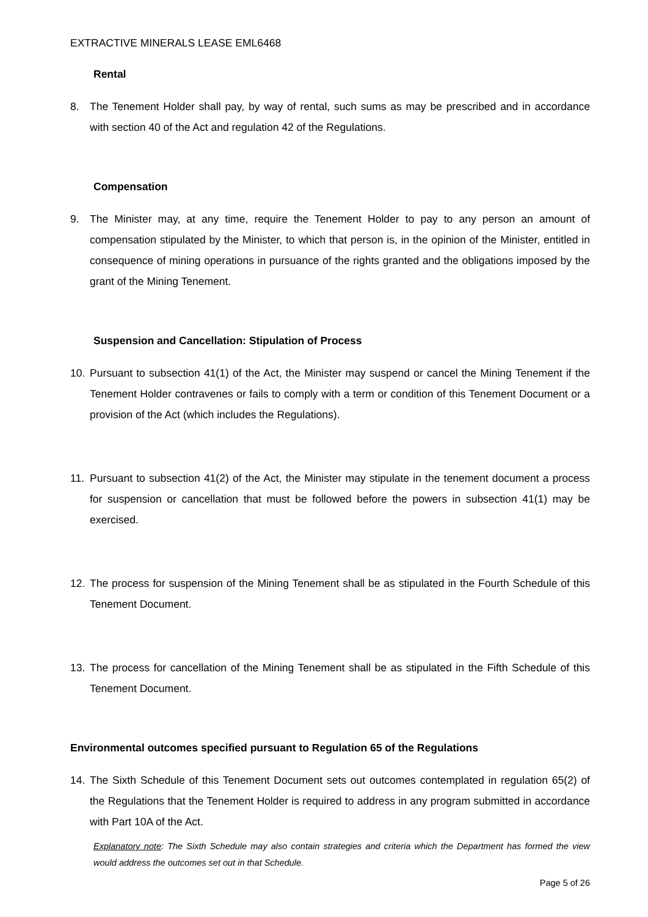EXTRACTIVE MINERALS LEASE EML6468
Rental
8. The Tenement Holder shall pay, by way of rental, such sums as may be prescribed and in accordance with section 40 of the Act and regulation 42 of the Regulations.
Compensation
9. The Minister may, at any time, require the Tenement Holder to pay to any person an amount of compensation stipulated by the Minister, to which that person is, in the opinion of the Minister, entitled in consequence of mining operations in pursuance of the rights granted and the obligations imposed by the grant of the Mining Tenement.
Suspension and Cancellation: Stipulation of Process
10. Pursuant to subsection 41(1) of the Act, the Minister may suspend or cancel the Mining Tenement if the Tenement Holder contravenes or fails to comply with a term or condition of this Tenement Document or a provision of the Act (which includes the Regulations).
11. Pursuant to subsection 41(2) of the Act, the Minister may stipulate in the tenement document a process for suspension or cancellation that must be followed before the powers in subsection 41(1) may be exercised.
12. The process for suspension of the Mining Tenement shall be as stipulated in the Fourth Schedule of this Tenement Document.
13. The process for cancellation of the Mining Tenement shall be as stipulated in the Fifth Schedule of this Tenement Document.
Environmental outcomes specified pursuant to Regulation 65 of the Regulations
14. The Sixth Schedule of this Tenement Document sets out outcomes contemplated in regulation 65(2) of the Regulations that the Tenement Holder is required to address in any program submitted in accordance with Part 10A of the Act.
Explanatory note: The Sixth Schedule may also contain strategies and criteria which the Department has formed the view would address the outcomes set out in that Schedule.
Page 5 of 26